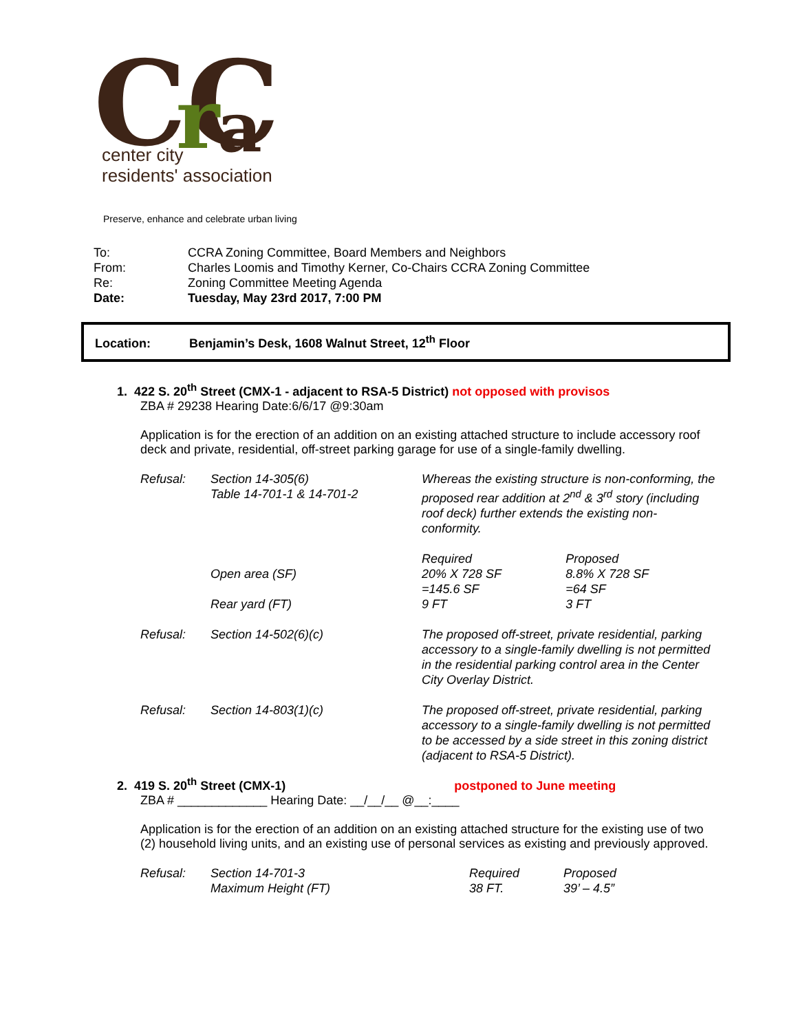CC
r
a
center city
residents' association
Preserve, enhance and celebrate urban living
| To: | CCRA Zoning Committee, Board Members and Neighbors |
| From: | Charles Loomis and Timothy Kerner, Co-Chairs CCRA Zoning Committee |
| Re: | Zoning Committee Meeting Agenda |
| Date: | Tuesday, May 23rd 2017, 7:00 PM |
Location: Benjamin’s Desk, 1608 Walnut Street, 12<sup>th</sup> Floor
1. 422 S. 20<sup>th</sup> Street (CMX-1 - adjacent to RSA-5 District) not opposed with provisos
ZBA # 29238 Hearing Date:6/6/17 @9:30am
Application is for the erection of an addition on an existing attached structure to include accessory roof deck and private, residential, off-street parking garage for use of a single-family dwelling.
| Refusal: | Section 14-305(6) Table 14-701-1 & 14-701-2 | Whereas the existing structure is non-conforming, the proposed rear addition at 2<sup>nd</sup> & 3<sup>rd</sup> story (including roof deck) further extends the existing non-conformity. | |
| | Open area (SF) Rear yard (FT) | Required 20% X 728 SF =145.6 SF 9 FT | Proposed 8.8% X 728 SF =64 SF 3 FT |
| Refusal: | Section 14-502(6)(c) | The proposed off-street, private residential, parking accessory to a single-family dwelling is not permitted in the residential parking control area in the Center City Overlay District. | |
| Refusal: | Section 14-803(1)(c) | The proposed off-street, private residential, parking accessory to a single-family dwelling is not permitted to be accessed by a side street in this zoning district (adjacent to RSA-5 District). | |
2. 419 S. 20<sup>th</sup> Street (CMX-1) postponed to June meeting
ZBA # _____________ Hearing Date: __/__/__ @__:____
Application is for the erection of an addition on an existing attached structure for the existing use of two (2) household living units, and an existing use of personal services as existing and previously approved.
| Refusal: | Section 14-701-3 Maximum Height (FT) | Required 38 FT. | Proposed 39’ – 4.5” |